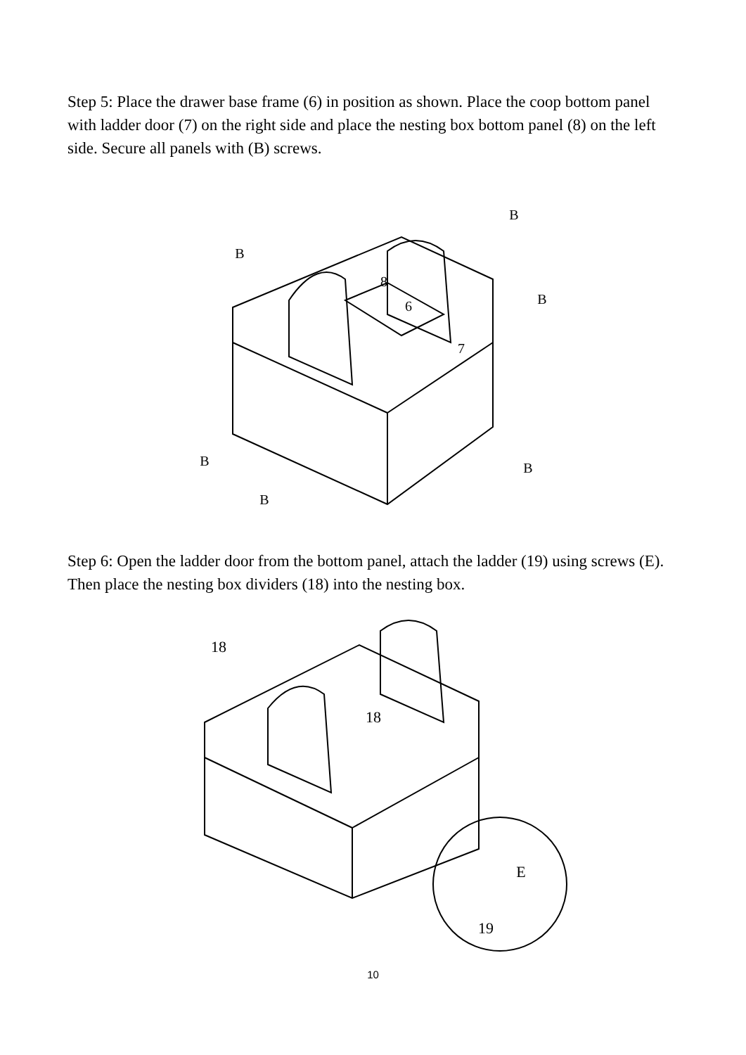Step 5: Place the drawer base frame (6) in position as shown. Place the coop bottom panel with ladder door (7) on the right side and place the nesting box bottom panel (8) on the left side. Secure all panels with (B) screws.
6
8
7
B
B
B
B
B
B
Step 6: Open the ladder door from the bottom panel, attach the ladder (19) using screws (E). Then place the nesting box dividers (18) into the nesting box.
18
18
E
19
10